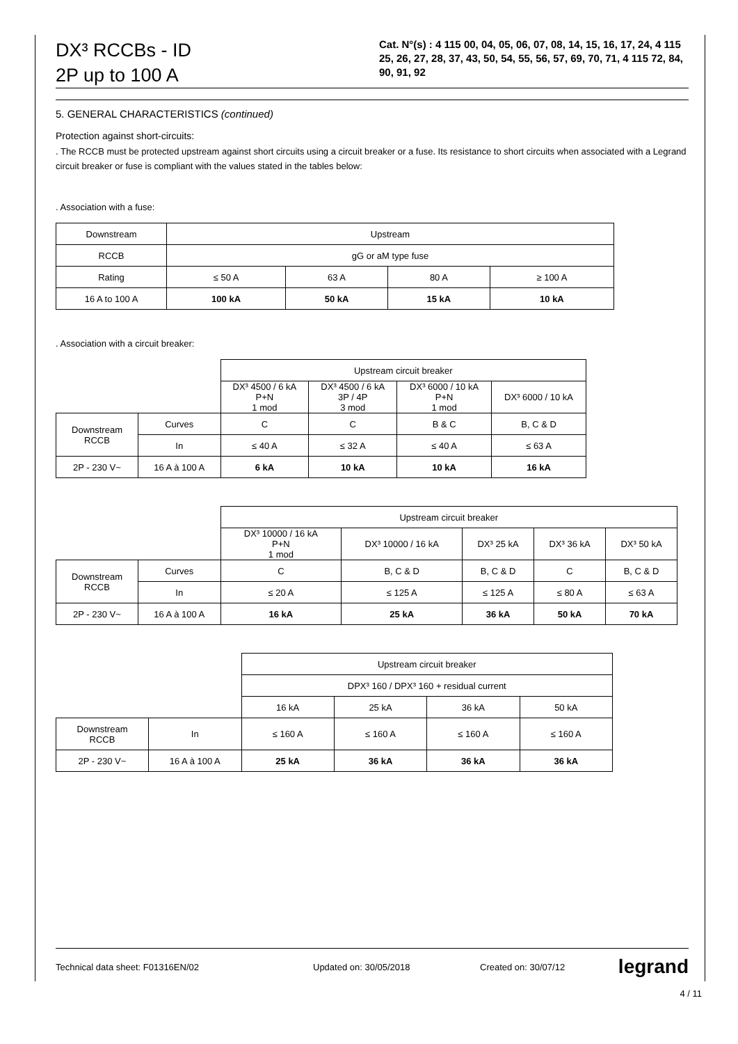DX³ RCCBs - ID
2P up to 100 A
Cat. N°(s) : 4 115 00, 04, 05, 06, 07, 08, 14, 15, 16, 17, 24, 4 115 25, 26, 27, 28, 37, 43, 50, 54, 55, 56, 57, 69, 70, 71, 4 115 72, 84, 90, 91, 92
5. GENERAL CHARACTERISTICS (continued)
Protection against short-circuits:
. The RCCB must be protected upstream against short circuits using a circuit breaker or a fuse. Its resistance to short circuits when associated with a Legrand circuit breaker or fuse is compliant with the values stated in the tables below:
. Association with a fuse:
| Downstream | Upstream | | | |
| RCCB | gG or aM type fuse | | | |
| Rating | ≤ 50 A | 63 A | 80 A | ≥ 100 A |
| 16 A to 100 A | 100 kA | 50 kA | 15 kA | 10 kA |
. Association with a circuit breaker:
| | | Upstream circuit breaker | | | |
| | | DX³ 4500 / 6 kA P+N 1 mod | DX³ 4500 / 6 kA 3P / 4P 3 mod | DX³ 6000 / 10 kA P+N 1 mod | DX³ 6000 / 10 kA |
| Downstream RCCB | Curves | C | C | B & C | B, C & D |
| | In | ≤ 40 A | ≤ 32 A | ≤ 40 A | ≤ 63 A |
| 2P - 230 V~ | 16 A à 100 A | 6 kA | 10 kA | 10 kA | 16 kA |
| | | Upstream circuit breaker | | | | |
| | | DX³ 10000 / 16 kA P+N 1 mod | DX³ 10000 / 16 kA | DX³ 25 kA | DX³ 36 kA | DX³ 50 kA |
| Downstream RCCB | Curves | C | B, C & D | B, C & D | C | B, C & D |
| | In | ≤ 20 A | ≤ 125 A | ≤ 125 A | ≤ 80 A | ≤ 63 A |
| 2P - 230 V~ | 16 A à 100 A | 16 kA | 25 kA | 36 kA | 50 kA | 70 kA |
| | | Upstream circuit breaker | | | |
| | | DPX³ 160 / DPX³ 160 + residual current | | | |
| | | 16 kA | 25 kA | 36 kA | 50 kA |
| Downstream RCCB | In | ≤ 160 A | ≤ 160 A | ≤ 160 A | ≤ 160 A |
| 2P - 230 V~ | 16 A à 100 A | 25 kA | 36 kA | 36 kA | 36 kA |
Technical data sheet: F01316EN/02 Updated on: 30/05/2018 Created on: 30/07/12 legrand
4 / 11